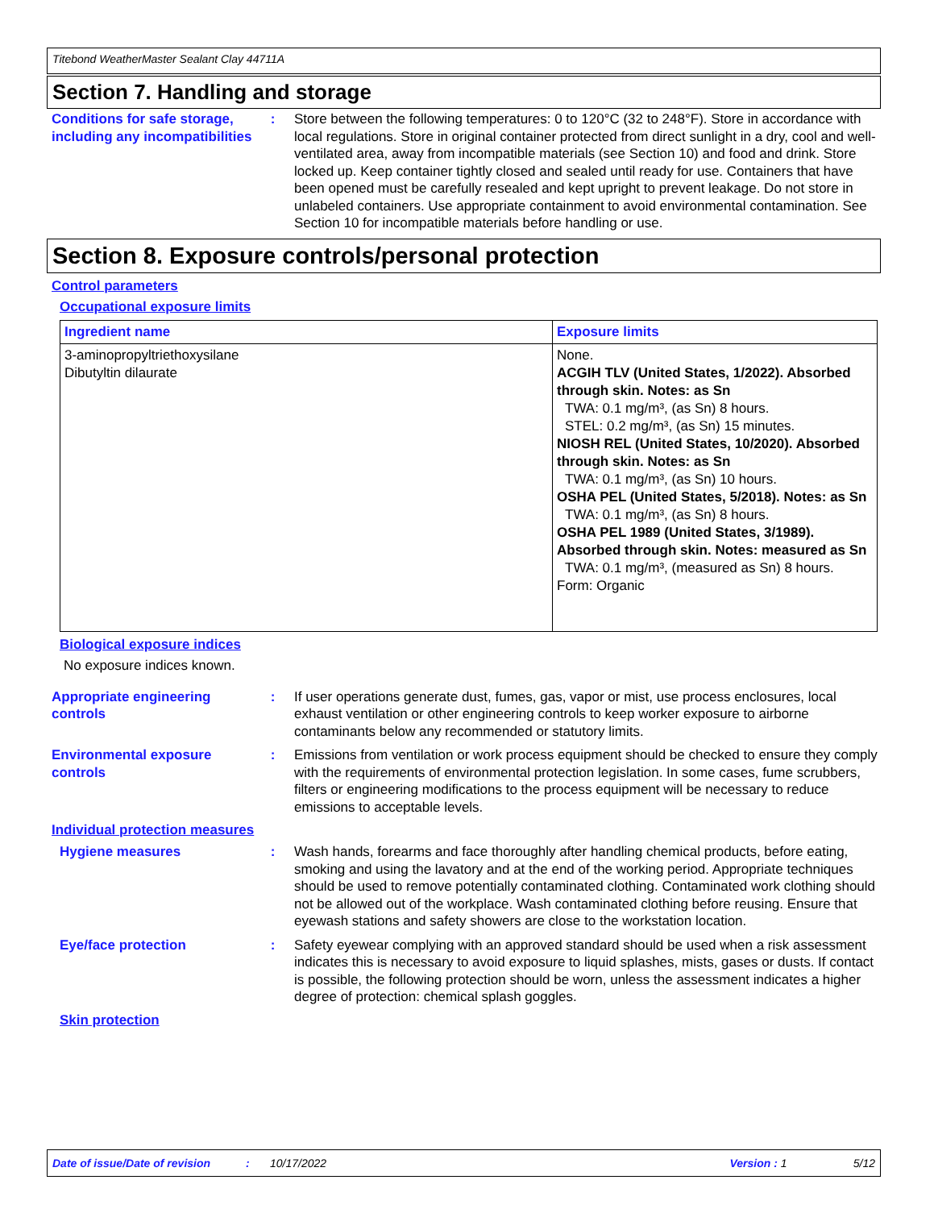Titebond WeatherMaster Sealant Clay 44711A
Section 7. Handling and storage
Conditions for safe storage, including any incompatibilities
: Store between the following temperatures: 0 to 120°C (32 to 248°F). Store in accordance with local regulations. Store in original container protected from direct sunlight in a dry, cool and well-ventilated area, away from incompatible materials (see Section 10) and food and drink. Store locked up. Keep container tightly closed and sealed until ready for use. Containers that have been opened must be carefully resealed and kept upright to prevent leakage. Do not store in unlabeled containers. Use appropriate containment to avoid environmental contamination. See Section 10 for incompatible materials before handling or use.
Section 8. Exposure controls/personal protection
Control parameters
Occupational exposure limits
| Ingredient name | Exposure limits |
| --- | --- |
| 3-aminopropyltriethoxysilane Dibutyltin dilaurate | None. ACGIH TLV (United States, 1/2022). Absorbed through skin. Notes: as Sn TWA: 0.1 mg/m³, (as Sn) 8 hours. STEL: 0.2 mg/m³, (as Sn) 15 minutes. NIOSH REL (United States, 10/2020). Absorbed through skin. Notes: as Sn TWA: 0.1 mg/m³, (as Sn) 10 hours. OSHA PEL (United States, 5/2018). Notes: as Sn TWA: 0.1 mg/m³, (as Sn) 8 hours. OSHA PEL 1989 (United States, 3/1989). Absorbed through skin. Notes: measured as Sn TWA: 0.1 mg/m³, (measured as Sn) 8 hours. Form: Organic |
Biological exposure indices
No exposure indices known.
Appropriate engineering controls
: If user operations generate dust, fumes, gas, vapor or mist, use process enclosures, local exhaust ventilation or other engineering controls to keep worker exposure to airborne contaminants below any recommended or statutory limits.
Environmental exposure controls
: Emissions from ventilation or work process equipment should be checked to ensure they comply with the requirements of environmental protection legislation. In some cases, fume scrubbers, filters or engineering modifications to the process equipment will be necessary to reduce emissions to acceptable levels.
Individual protection measures
Hygiene measures : Wash hands, forearms and face thoroughly after handling chemical products, before eating, smoking and using the lavatory and at the end of the working period. Appropriate techniques should be used to remove potentially contaminated clothing. Contaminated work clothing should not be allowed out of the workplace. Wash contaminated clothing before reusing. Ensure that eyewash stations and safety showers are close to the workstation location.
Eye/face protection : Safety eyewear complying with an approved standard should be used when a risk assessment indicates this is necessary to avoid exposure to liquid splashes, mists, gases or dusts. If contact is possible, the following protection should be worn, unless the assessment indicates a higher degree of protection: chemical splash goggles.
Skin protection
Date of issue/Date of revision: 10/17/2022 Version : 1 5/12